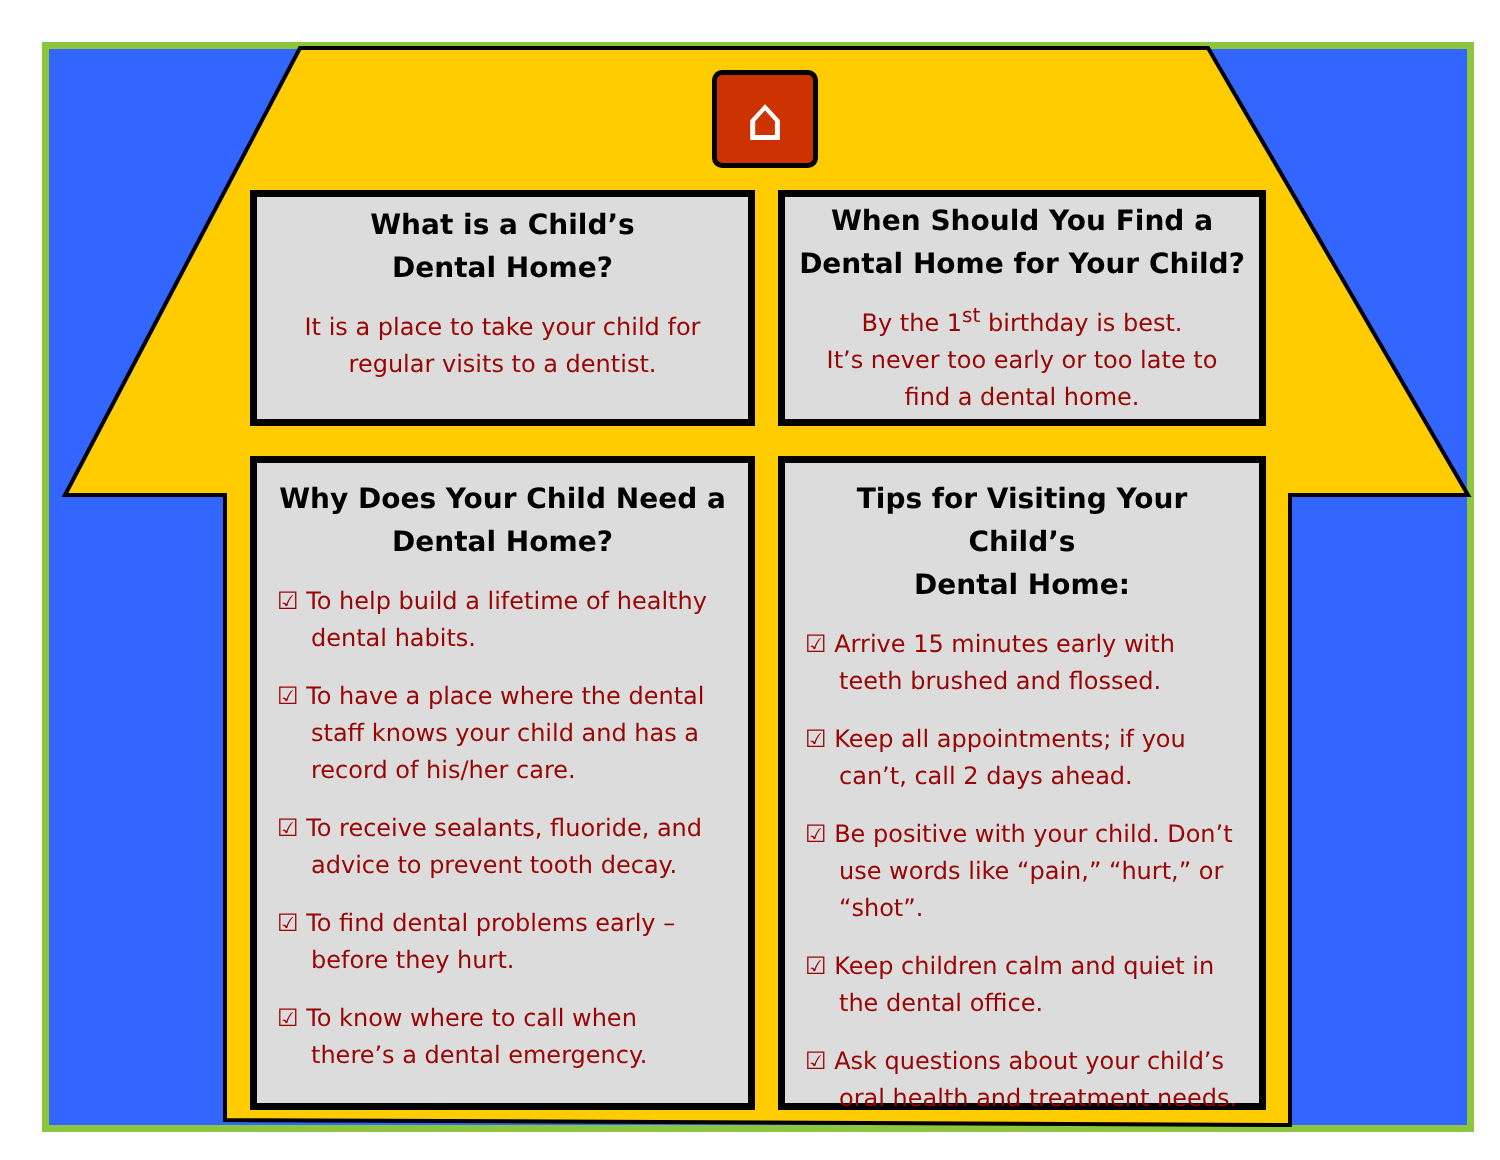⌂
What is a Child’s
Dental Home?
It is a place to take your child for
regular visits to a dentist.
When Should You Find a
Dental Home for Your Child?
By the 1<sup>st</sup> birthday is best.
It’s never too early or too late to
find a dental home.
Why Does Your Child Need a
Dental Home?
☑ To help build a lifetime of healthy dental habits.
☑ To have a place where the dental staff knows your child and has a record of his/her care.
☑ To receive sealants, fluoride, and advice to prevent tooth decay.
☑ To find dental problems early – before they hurt.
☑ To know where to call when there’s a dental emergency.
Tips for Visiting Your Child’s
Dental Home:
☑ Arrive 15 minutes early with teeth brushed and flossed.
☑ Keep all appointments; if you can’t, call 2 days ahead.
☑ Be positive with your child. Don’t use words like “pain,” “hurt,” or “shot”.
☑ Keep children calm and quiet in the dental office.
☑ Ask questions about your child’s oral health and treatment needs.